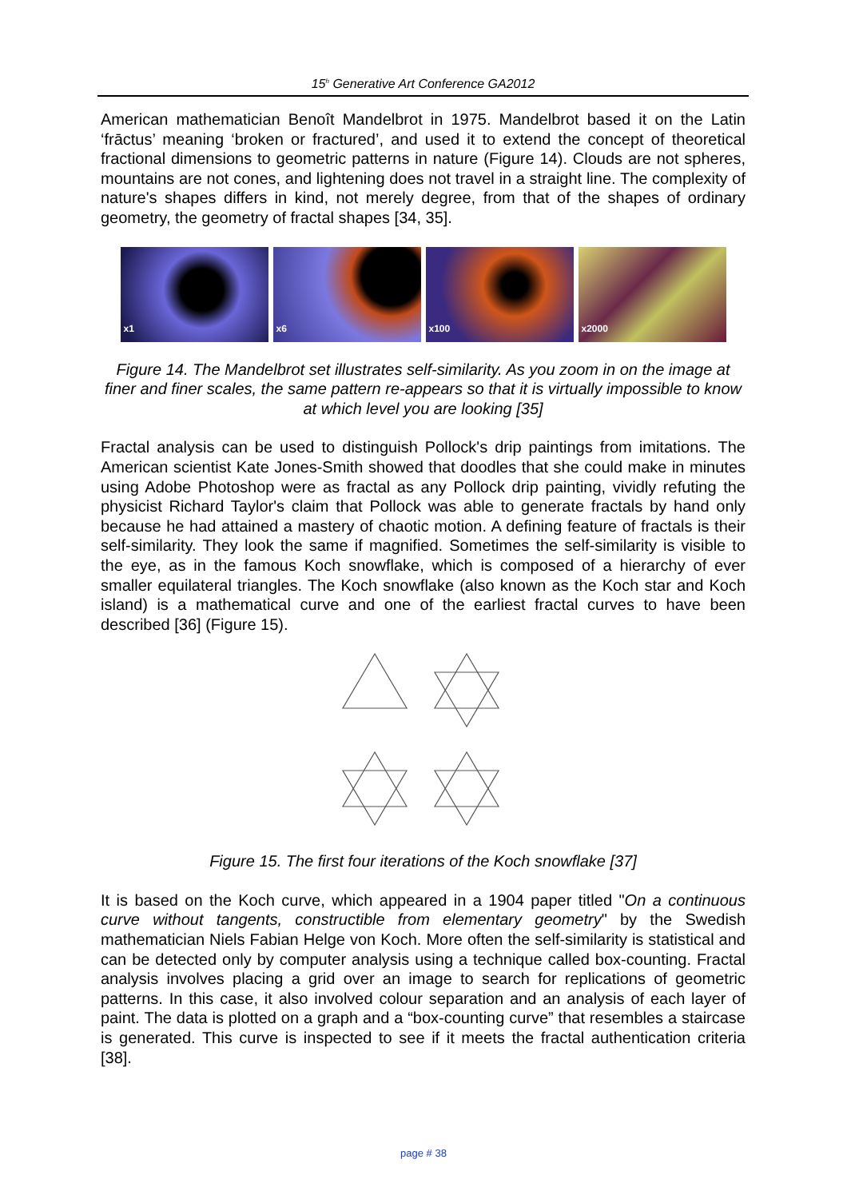15<sup>h</sup> Generative Art Conference GA2012
American mathematician Benoît Mandelbrot in 1975. Mandelbrot based it on the Latin ‘frāctus’ meaning ‘broken or fractured’, and used it to extend the concept of theoretical fractional dimensions to geometric patterns in nature (Figure 14). Clouds are not spheres, mountains are not cones, and lightening does not travel in a straight line. The complexity of nature's shapes differs in kind, not merely degree, from that of the shapes of ordinary geometry, the geometry of fractal shapes [34, 35].
x1 x6 x100 x2000
Figure 14. The Mandelbrot set illustrates self-similarity. As you zoom in on the image at finer and finer scales, the same pattern re-appears so that it is virtually impossible to know at which level you are looking [35]
Fractal analysis can be used to distinguish Pollock's drip paintings from imitations. The American scientist Kate Jones-Smith showed that doodles that she could make in minutes using Adobe Photoshop were as fractal as any Pollock drip painting, vividly refuting the physicist Richard Taylor's claim that Pollock was able to generate fractals by hand only because he had attained a mastery of chaotic motion. A defining feature of fractals is their self-similarity. They look the same if magnified. Sometimes the self-similarity is visible to the eye, as in the famous Koch snowflake, which is composed of a hierarchy of ever smaller equilateral triangles. The Koch snowflake (also known as the Koch star and Koch island) is a mathematical curve and one of the earliest fractal curves to have been described [36] (Figure 15).
Figure 15. The first four iterations of the Koch snowflake [37]
It is based on the Koch curve, which appeared in a 1904 paper titled "On a continuous curve without tangents, constructible from elementary geometry" by the Swedish mathematician Niels Fabian Helge von Koch. More often the self-similarity is statistical and can be detected only by computer analysis using a technique called box-counting. Fractal analysis involves placing a grid over an image to search for replications of geometric patterns. In this case, it also involved colour separation and an analysis of each layer of paint. The data is plotted on a graph and a “box-counting curve” that resembles a staircase is generated. This curve is inspected to see if it meets the fractal authentication criteria [38].
page # 38